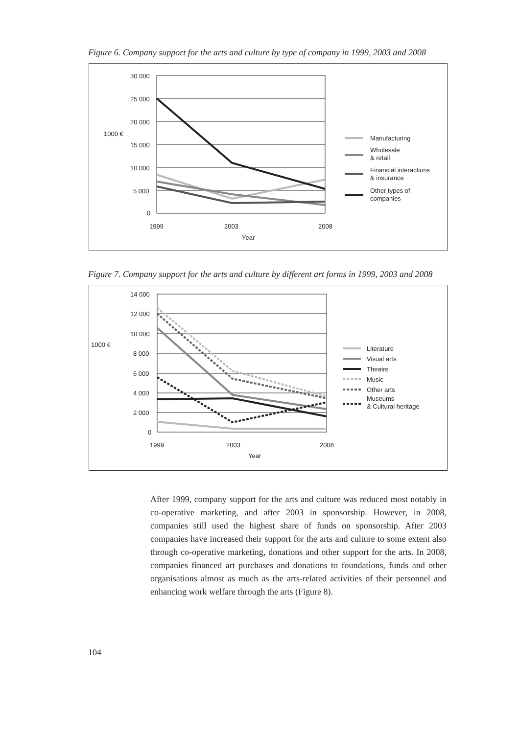Figure 6. Company support for the arts and culture by type of company in 1999, 2003 and 2008
30 000
25 000
20 000
15 000
10 000
5 000
0
1000 €
1999
2003
2008
Year
Manufacturing
Wholesale
& retail
Financial interactions
& insurance
Other types of
companies
Figure 7. Company support for the arts and culture by different art forms in 1999, 2003 and 2008
14 000
12 000
10 000
8 000
6 000
4 000
2 000
0
1000 €
1999
2003
2008
Year
Literature
Visual arts
Theatre
Music
Other arts
Museums
& Cultural heritage
After 1999, company support for the arts and culture was reduced most notably in co-operative marketing, and after 2003 in sponsorship. However, in 2008, companies still used the highest share of funds on sponsorship. After 2003 companies have increased their support for the arts and culture to some extent also through co-operative marketing, donations and other support for the arts. In 2008, companies financed art purchases and donations to foundations, funds and other organisations almost as much as the arts-related activities of their personnel and enhancing work welfare through the arts (Figure 8).
104